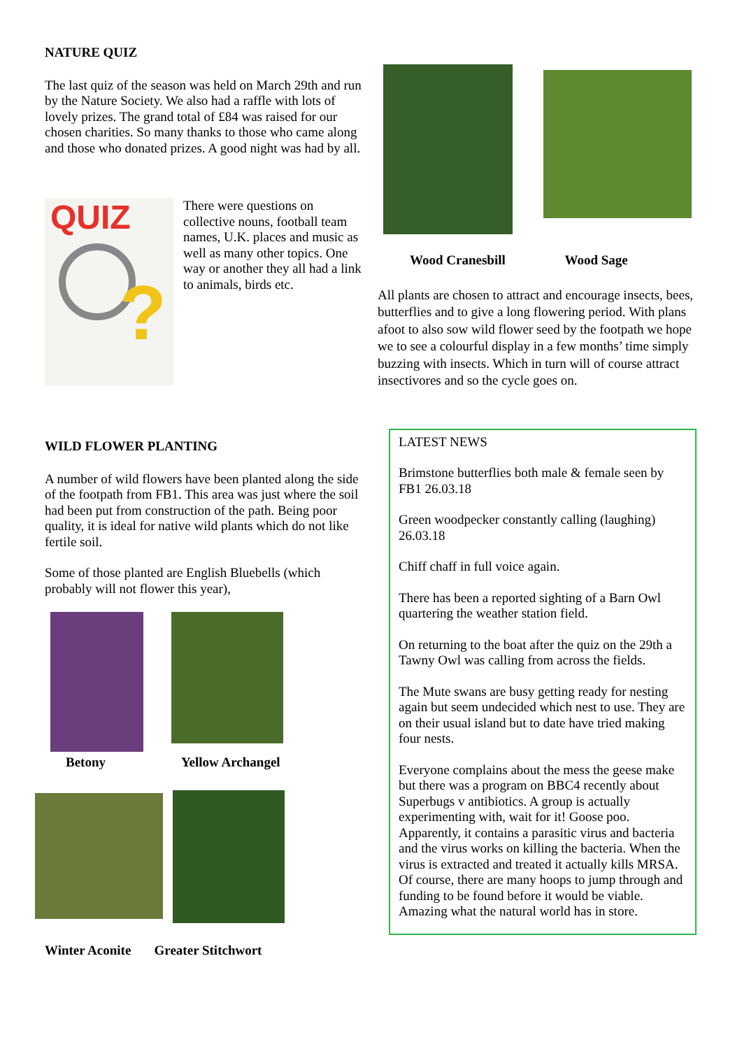NATURE QUIZ
The last quiz of the season was held on March 29th and run by the Nature Society. We also had a raffle with lots of lovely prizes. The grand total of £84 was raised for our chosen charities. So many thanks to those who came along and those who donated prizes. A good night was had by all.
QUIZ
?
There were questions on collective nouns, football team names, U.K. places and music as well as many other topics. One way or another they all had a link to animals, birds etc.
WILD FLOWER PLANTING
A number of wild flowers have been planted along the side of the footpath from FB1. This area was just where the soil had been put from construction of the path. Being poor quality, it is ideal for native wild plants which do not like fertile soil.
Some of those planted are English Bluebells (which probably will not flower this year),
Betony
Yellow Archangel
Winter Aconite Greater Stitchwort
Wood Cranesbill Wood Sage
All plants are chosen to attract and encourage insects, bees, butterflies and to give a long flowering period. With plans afoot to also sow wild flower seed by the footpath we hope we to see a colourful display in a few months’ time simply buzzing with insects. Which in turn will of course attract insectivores and so the cycle goes on.
LATEST NEWS
Brimstone butterflies both male & female seen by FB1 26.03.18
Green woodpecker constantly calling (laughing) 26.03.18
Chiff chaff in full voice again.
There has been a reported sighting of a Barn Owl quartering the weather station field.
On returning to the boat after the quiz on the 29th a Tawny Owl was calling from across the fields.
The Mute swans are busy getting ready for nesting again but seem undecided which nest to use. They are on their usual island but to date have tried making four nests.
Everyone complains about the mess the geese make but there was a program on BBC4 recently about Superbugs v antibiotics. A group is actually experimenting with, wait for it! Goose poo. Apparently, it contains a parasitic virus and bacteria and the virus works on killing the bacteria. When the virus is extracted and treated it actually kills MRSA. Of course, there are many hoops to jump through and funding to be found before it would be viable.
Amazing what the natural world has in store.